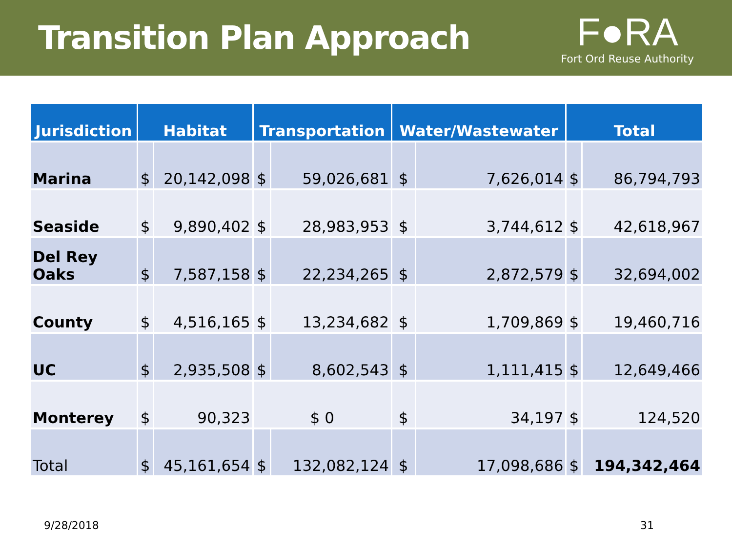Transition Plan Approach
F●RA
Fort Ord Reuse Authority
| Jurisdiction | Habitat | | Transportation | | Water/Wastewater | | Total | |
| --- | --- | --- | --- | --- | --- | --- | --- | --- |
| Marina | $ | 20,142,098 | $ | 59,026,681 | $ | 7,626,014 | $ | 86,794,793 |
| Seaside | $ | 9,890,402 | $ | 28,983,953 | $ | 3,744,612 | $ | 42,618,967 |
| Del Rey Oaks | $ | 7,587,158 | $ | 22,234,265 | $ | 2,872,579 | $ | 32,694,002 |
| County | $ | 4,516,165 | $ | 13,234,682 | $ | 1,709,869 | $ | 19,460,716 |
| UC | $ | 2,935,508 | $ | 8,602,543 | $ | 1,111,415 | $ | 12,649,466 |
| Monterey | $ | 90,323 | $ 0 | | $ | 34,197 | $ | 124,520 |
| Total | $ | 45,161,654 | $ | 132,082,124 | $ | 17,098,686 | $ | 194,342,464 |
9/28/2018 31